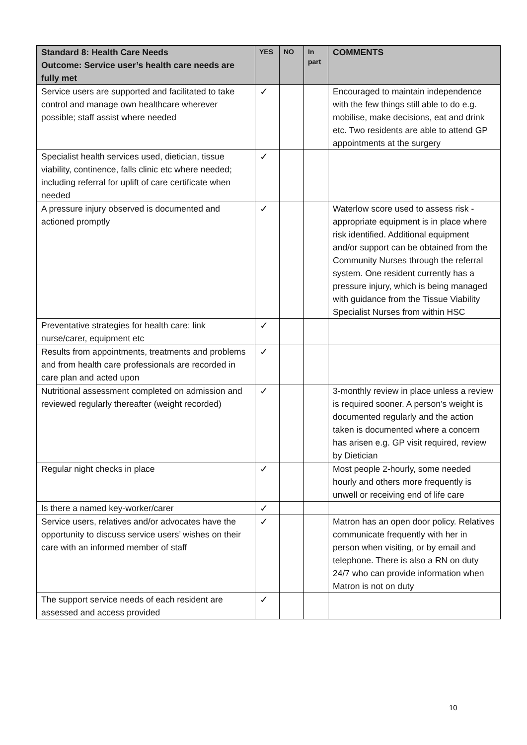| Standard 8: Health Care Needs Outcome: Service user’s health care needs are fully met | YES | NO | In part | COMMENTS |
| --- | --- | --- | --- | --- |
| Service users are supported and facilitated to take control and manage own healthcare wherever possible; staff assist where needed | ✓ | | | Encouraged to maintain independence with the few things still able to do e.g. mobilise, make decisions, eat and drink etc. Two residents are able to attend GP appointments at the surgery |
| Specialist health services used, dietician, tissue viability, continence, falls clinic etc where needed; including referral for uplift of care certificate when needed | ✓ | | | |
| A pressure injury observed is documented and actioned promptly | ✓ | | | Waterlow score used to assess risk - appropriate equipment is in place where risk identified. Additional equipment and/or support can be obtained from the Community Nurses through the referral system. One resident currently has a pressure injury, which is being managed with guidance from the Tissue Viability Specialist Nurses from within HSC |
| Preventative strategies for health care: link nurse/carer, equipment etc | ✓ | | | |
| Results from appointments, treatments and problems and from health care professionals are recorded in care plan and acted upon | ✓ | | | |
| Nutritional assessment completed on admission and reviewed regularly thereafter (weight recorded) | ✓ | | | 3-monthly review in place unless a review is required sooner. A person’s weight is documented regularly and the action taken is documented where a concern has arisen e.g. GP visit required, review by Dietician |
| Regular night checks in place | ✓ | | | Most people 2-hourly, some needed hourly and others more frequently is unwell or receiving end of life care |
| Is there a named key-worker/carer | ✓ | | | |
| Service users, relatives and/or advocates have the opportunity to discuss service users’ wishes on their care with an informed member of staff | ✓ | | | Matron has an open door policy. Relatives communicate frequently with her in person when visiting, or by email and telephone. There is also a RN on duty 24/7 who can provide information when Matron is not on duty |
| The support service needs of each resident are assessed and access provided | ✓ | | | |
10